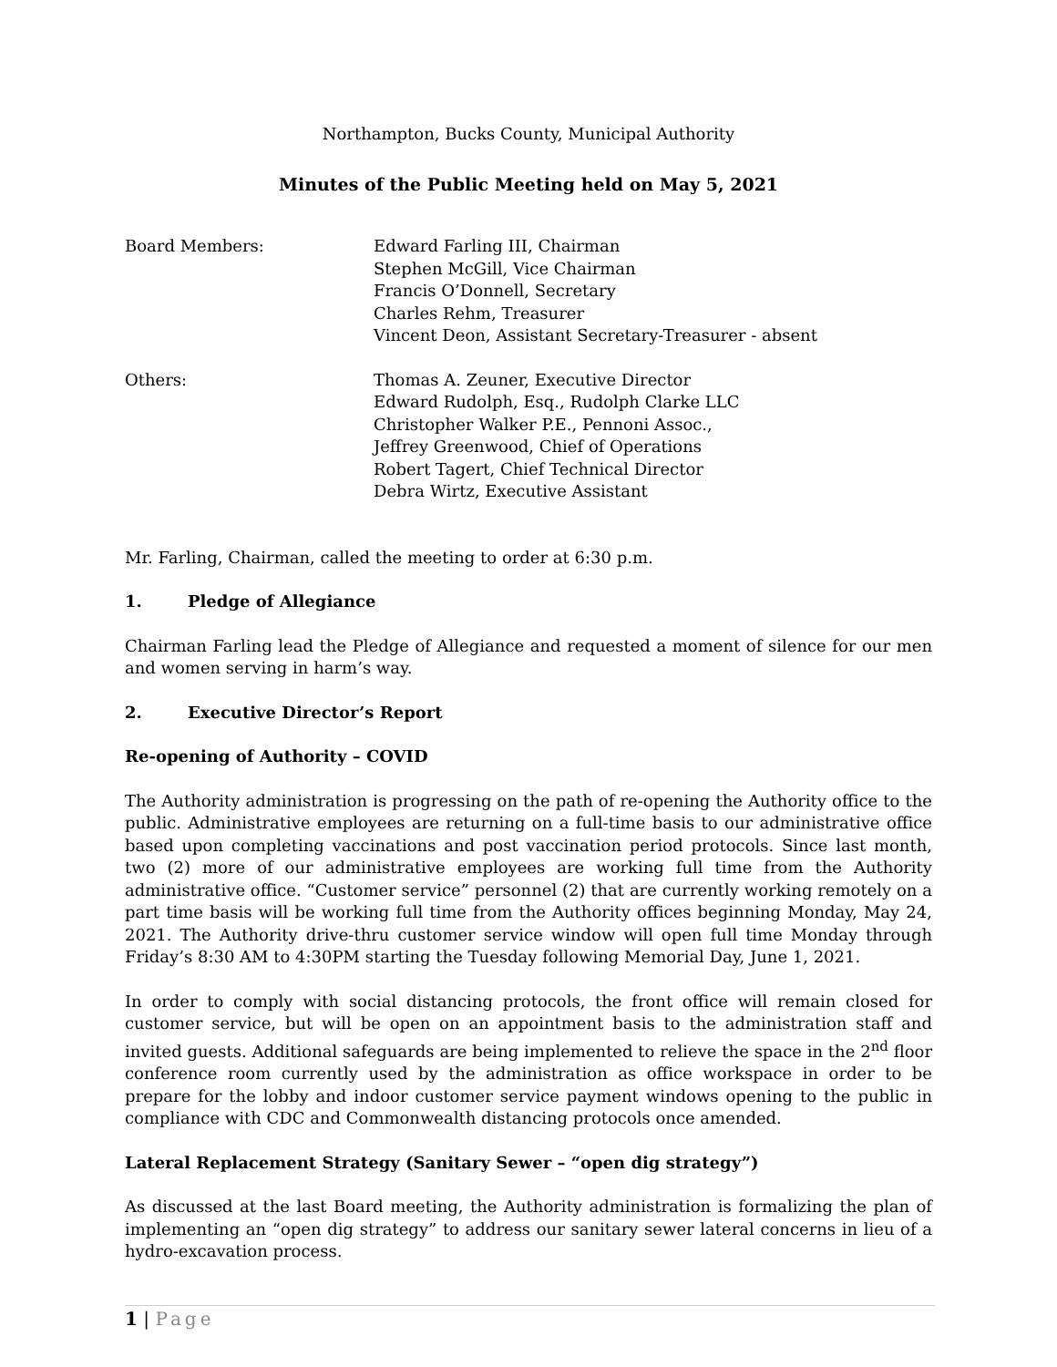Northampton, Bucks County, Municipal Authority
Minutes of the Public Meeting held on May 5, 2021
Board Members: Edward Farling III, Chairman
Stephen McGill, Vice Chairman
Francis O’Donnell, Secretary
Charles Rehm, Treasurer
Vincent Deon, Assistant Secretary-Treasurer - absent
Others: Thomas A. Zeuner, Executive Director
Edward Rudolph, Esq., Rudolph Clarke LLC
Christopher Walker P.E., Pennoni Assoc.,
Jeffrey Greenwood, Chief of Operations
Robert Tagert, Chief Technical Director
Debra Wirtz, Executive Assistant
Mr. Farling, Chairman, called the meeting to order at 6:30 p.m.
1. Pledge of Allegiance
Chairman Farling lead the Pledge of Allegiance and requested a moment of silence for our men and women serving in harm’s way.
2. Executive Director’s Report
Re-opening of Authority – COVID
The Authority administration is progressing on the path of re-opening the Authority office to the public. Administrative employees are returning on a full-time basis to our administrative office based upon completing vaccinations and post vaccination period protocols. Since last month, two (2) more of our administrative employees are working full time from the Authority administrative office. “Customer service” personnel (2) that are currently working remotely on a part time basis will be working full time from the Authority offices beginning Monday, May 24, 2021. The Authority drive-thru customer service window will open full time Monday through Friday’s 8:30 AM to 4:30PM starting the Tuesday following Memorial Day, June 1, 2021.
In order to comply with social distancing protocols, the front office will remain closed for customer service, but will be open on an appointment basis to the administration staff and invited guests. Additional safeguards are being implemented to relieve the space in the 2<sup>nd</sup> floor conference room currently used by the administration as office workspace in order to be prepare for the lobby and indoor customer service payment windows opening to the public in compliance with CDC and Commonwealth distancing protocols once amended.
Lateral Replacement Strategy (Sanitary Sewer – “open dig strategy”)
As discussed at the last Board meeting, the Authority administration is formalizing the plan of implementing an “open dig strategy” to address our sanitary sewer lateral concerns in lieu of a hydro-excavation process.
1 | Page